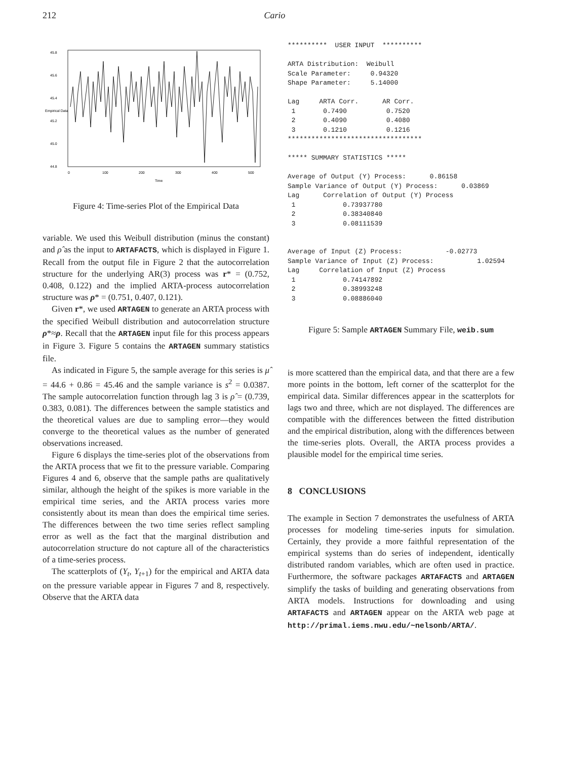212 Cario
0
100
200
300
400
500
Time
44.8
45.0
45.2
45.4
45.6
45.8
Empirical Data
Figure 4: Time-series Plot of the Empirical Data
variable. We used this Weibull distribution (minus the constant) and ρ̂ as the input to ARTAFACTS, which is displayed in Figure 1. Recall from the output file in Figure 2 that the autocorrelation structure for the underlying AR(3) process was r* = (0.752, 0.408, 0.122) and the implied ARTA-process autocorrelation structure was ρ* = (0.751, 0.407, 0.121).
Given r*, we used ARTAGEN to generate an ARTA process with the specified Weibull distribution and autocorrelation structure ρ*≈ρ. Recall that the ARTAGEN input file for this process appears in Figure 3. Figure 5 contains the ARTAGEN summary statistics file.
As indicated in Figure 5, the sample average for this series is μ̂ = 44.6 + 0.86 = 45.46 and the sample variance is s<sup>2</sup> = 0.0387. The sample autocorrelation function through lag 3 is ρ̂ = (0.739, 0.383, 0.081). The differences between the sample statistics and the theoretical values are due to sampling error—they would converge to the theoretical values as the number of generated observations increased.
Figure 6 displays the time-series plot of the observations from the ARTA process that we fit to the pressure variable. Comparing Figures 4 and 6, observe that the sample paths are qualitatively similar, although the height of the spikes is more variable in the empirical time series, and the ARTA process varies more consistently about its mean than does the empirical time series. The differences between the two time series reflect sampling error as well as the fact that the marginal distribution and autocorrelation structure do not capture all of the characteristics of a time-series process.
The scatterplots of (Y<sub>t</sub>, Y<sub>t+1</sub>) for the empirical and ARTA data on the pressure variable appear in Figures 7 and 8, respectively. Observe that the ARTA data
********** USER INPUT ********** ARTA Distribution: Weibull Scale Parameter: 0.94320 Shape Parameter: 5.14000 Lag ARTA Corr. AR Corr. 1 0.7490 0.7520 2 0.4090 0.4080 3 0.1210 0.1216 ********************************** ***** SUMMARY STATISTICS ***** Average of Output (Y) Process: 0.86158 Sample Variance of Output (Y) Process: 0.03869 Lag Correlation of Output (Y) Process 1 0.73937780 2 0.38340840 3 0.08111539 Average of Input (Z) Process: -0.02773 Sample Variance of Input (Z) Process: 1.02594 Lag Correlation of Input (Z) Process 1 0.74147892 2 0.38993248 3 0.08886040
Figure 5: Sample ARTAGEN Summary File, weib.sum
is more scattered than the empirical data, and that there are a few more points in the bottom, left corner of the scatterplot for the empirical data. Similar differences appear in the scatterplots for lags two and three, which are not displayed. The differences are compatible with the differences between the fitted distribution and the empirical distribution, along with the differences between the time-series plots. Overall, the ARTA process provides a plausible model for the empirical time series.
8 CONCLUSIONS
The example in Section 7 demonstrates the usefulness of ARTA processes for modeling time-series inputs for simulation. Certainly, they provide a more faithful representation of the empirical systems than do series of independent, identically distributed random variables, which are often used in practice. Furthermore, the software packages ARTAFACTS and ARTAGEN simplify the tasks of building and generating observations from ARTA models. Instructions for downloading and using ARTAFACTS and ARTAGEN appear on the ARTA web page at http://primal.iems.nwu.edu/~nelsonb/ARTA/.